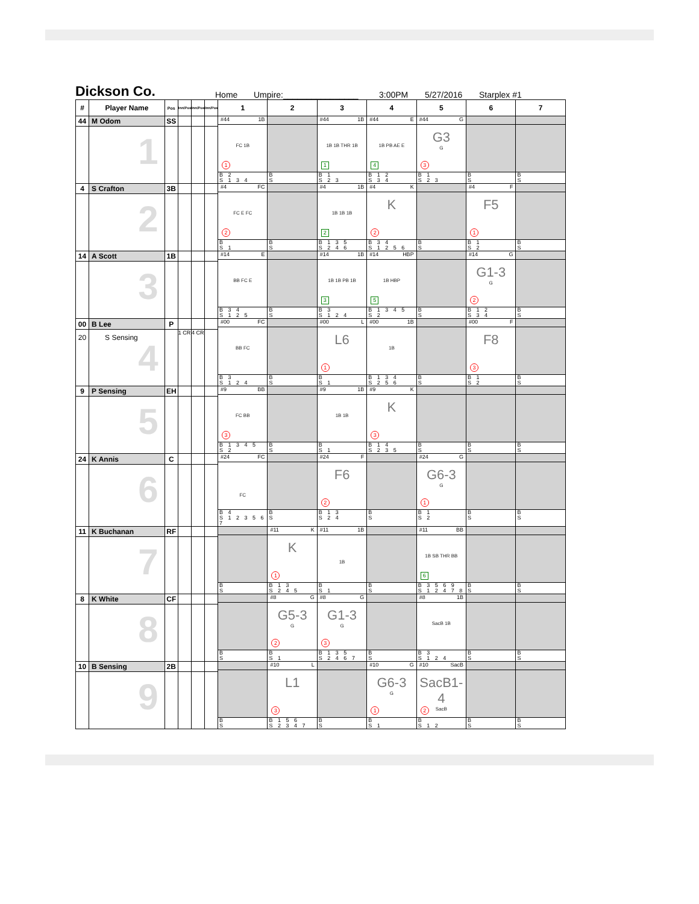Dickson Co. Home Umpire:________________ 3:00PM 5/27/2016 Starplex #1
| # | Player Name | Pos | Inn/Pos | Inn/Pos | Inn/Pos | 1 | 2 | 3 | 4 | 5 | 6 | 7 |
| --- | --- | --- | --- | --- | --- | --- | --- | --- | --- | --- | --- | --- |
| 44 | M Odom | SS | | | | #44 1B FC 1B 1 B 2 S 1 3 4 | B S | #44 1B 1B 1B THR 1B 1 B 1 S 2 3 | #44 E 1B PB AE E 4 B 1 2 S 3 4 | #44 G G3 G 3 B 1 S 2 3 | B S | B S |
| | 1 | | | | | | | | | | | |
| 4 | S Crafton | 3B | | | | #4 FC FC E FC 2 B S 1 | B S | #4 1B 1B 1B 1B 2 B 1 3 5 S 2 4 6 | #4 K K 2 B 3 4 S 1 2 5 6 | B S | #4 F F5 1 B 1 S 2 | B S |
| | 2 | | | | | | | | | | | |
| 14 | A Scott | 1B | | | | #14 E BB FC E B 3 4 S 1 2 5 | B S | #14 1B 1B 1B PB 1B 3 B 3 S 1 2 4 | #14 HBP 1B HBP 5 B 1 3 4 5 S 2 | B S | #14 G G1-3 G 2 B 1 2 S 3 4 | B S |
| | 3 | | | | | | | | | | | |
| 00 | B Lee | P | | | | #00 FC BB FC B 3 S 1 2 4 | B S | #00 L L6 1 B S 1 | #00 1B 1B B 1 3 4 S 2 5 6 | B S | #00 F F8 3 B 1 S 2 | B S |
| 20 | S Sensing 4 | | 1 CR | 4 CR | | | | | | | | |
| 9 | P Sensing | EH | | | | #9 BB FC BB 3 B 1 3 4 5 S 2 | B S | #9 1B 1B 1B B S 1 | #9 K K 3 B 1 4 S 2 3 5 | B S | B S | B S |
| | 5 | | | | | | | | | | | |
| 24 | K Annis | C | | | | #24 FC FC B 4 S 1 2 3 5 6 7 | B S | #24 F F6 2 B 1 3 S 2 4 | B S | #24 G G6-3 G 1 B 1 S 2 | B S | B S |
| | 6 | | | | | | | | | | | |
| 11 | K Buchanan | RF | | | | B S | #11 K K 1 B 1 3 S 2 4 5 | #11 1B 1B B S 1 | B S | #11 BB 1B SB THR BB 6 B 3 5 6 9 S 1 2 4 7 8 | B S | B S |
| | 7 | | | | | | | | | | | |
| 8 | K White | CF | | | | B S | #8 G G5-3 G 2 B S 1 | #8 G G1-3 G 3 B 1 3 5 S 2 4 6 7 | B S | #8 1B SacB 1B B 3 S 1 2 4 | B S | B S |
| | 8 | | | | | | | | | | | |
| 10 | B Sensing | 2B | | | | B S | #10 L L1 3 B 1 5 6 S 2 3 4 7 | B S | #10 G G6-3 G 1 B S 1 | #10 SacB SacB1-4 SacB 2 B S 1 2 | B S | B S |
| | 9 | | | | | | | | | | | |